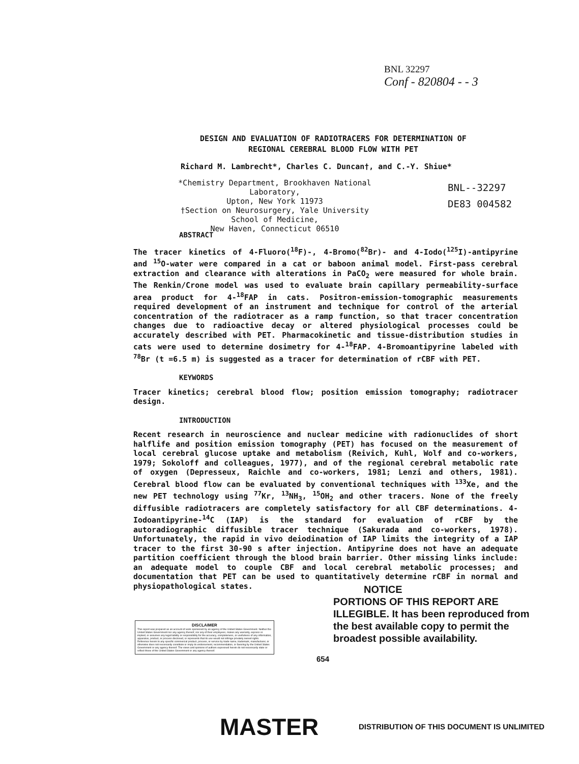BNL 32297
Conf - 820804 - - 3
DESIGN AND EVALUATION OF RADIOTRACERS FOR DETERMINATION OF
REGIONAL CEREBRAL BLOOD FLOW WITH PET
Richard M. Lambrecht*, Charles C. Duncan†, and C.-Y. Shiue*
*Chemistry Department, Brookhaven National Laboratory,
Upton, New York 11973
†Section on Neurosurgery, Yale University School of Medicine,
New Haven, Connecticut 06510
BNL--32297
DE83 004582
ABSTRACT
The tracer kinetics of 4-Fluoro(<sup>18</sup>F)-, 4-Bromo(<sup>82</sup>Br)- and 4-Iodo(<sup>125</sup>I)-antipyrine and <sup>15</sup>O-water were compared in a cat or baboon animal model. First-pass cerebral extraction and clearance with alterations in PaCO<sub>2</sub> were measured for whole brain. The Renkin/Crone model was used to evaluate brain capillary permeability-surface area product for 4-<sup>18</sup>FAP in cats. Positron-emission-tomographic measurements required development of an instrument and technique for control of the arterial concentration of the radiotracer as a ramp function, so that tracer concentration changes due to radioactive decay or altered physiological processes could be accurately described with PET. Pharmacokinetic and tissue-distribution studies in cats were used to determine dosimetry for 4-<sup>18</sup>FAP. 4-Bromoantipyrine labeled with <sup>78</sup>Br (t =6.5 m) is suggested as a tracer for determination of rCBF with PET.
KEYWORDS
Tracer kinetics; cerebral blood flow; position emission tomography; radiotracer design.
INTRODUCTION
Recent research in neuroscience and nuclear medicine with radionuclides of short halflife and position emission tomography (PET) has focused on the measurement of local cerebral glucose uptake and metabolism (Reivich, Kuhl, Wolf and co-workers, 1979; Sokoloff and colleagues, 1977), and of the regional cerebral metabolic rate of oxygen (Depresseux, Raichle and co-workers, 1981; Lenzi and others, 1981). Cerebral blood flow can be evaluated by conventional techniques with <sup>133</sup>Xe, and the new PET technology using <sup>77</sup>Kr, <sup>13</sup>NH<sub>3</sub>, <sup>15</sup>OH<sub>2</sub> and other tracers. None of the freely diffusible radiotracers are completely satisfactory for all CBF determinations. 4-Iodoantipyrine-<sup>14</sup>C (IAP) is the standard for evaluation of rCBF by the autoradiographic diffusible tracer technique (Sakurada and co-workers, 1978). Unfortunately, the rapid in vivo deiodination of IAP limits the integrity of a IAP tracer to the first 30-90 s after injection. Antipyrine does not have an adequate partition coefficient through the blood brain barrier. Other missing links include: an adequate model to couple CBF and local cerebral metabolic processes; and documentation that PET can be used to quantitatively determine rCBF in normal and physiopathological states.
NOTICE
PORTIONS OF THIS REPORT ARE ILLEGIBLE. It has been reproduced from the best available copy to permit the broadest possible availability.
DISCLAIMER
This report was prepared as an account of work sponsored by an agency of the United States Government. Neither the United States Government nor any agency thereof, nor any of their employees, makes any warranty, express or implied, or assumes any legal liability or responsibility for the accuracy, completeness, or usefulness of any information, apparatus, product, or process disclosed, or represents that its use would not infringe privately owned rights. Reference herein to any specific commercial product, process, or service by trade name, trademark, manufacturer, or otherwise does not necessarily constitute or imply its endorsement, recommendation, or favoring by the United States Government or any agency thereof. The views and opinions of authors expressed herein do not necessarily state or reflect those of the United States Government or any agency thereof.
654
MASTER
DISTRIBUTION OF THIS DOCUMENT IS UNLIMITED